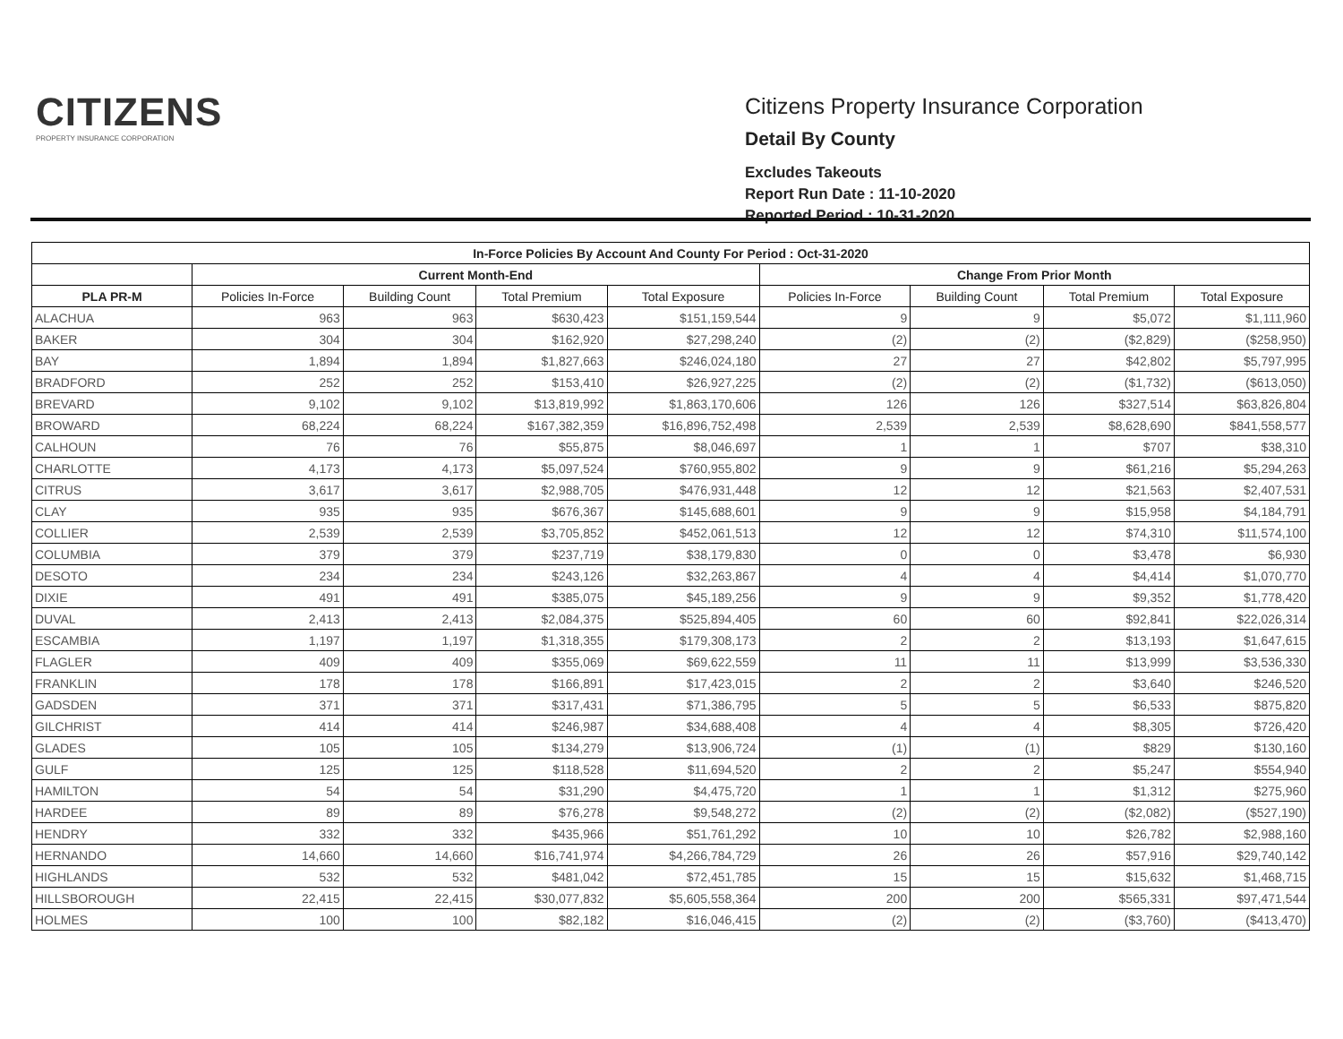CITIZENS
PROPERTY INSURANCE CORPORATION
Citizens Property Insurance Corporation
Detail By County
Excludes Takeouts
Report Run Date : 11-10-2020
Reported Period : 10-31-2020
| In-Force Policies By Account And County For Period : Oct-31-2020 | | | | | | | | |
| --- | --- | --- | --- | --- | --- | --- | --- | --- |
| | Current Month-End | | | | Change From Prior Month | | | |
| PLA PR-M | Policies In-Force | Building Count | Total Premium | Total Exposure | Policies In-Force | Building Count | Total Premium | Total Exposure |
| ALACHUA | 963 | 963 | $630,423 | $151,159,544 | 9 | 9 | $5,072 | $1,111,960 |
| BAKER | 304 | 304 | $162,920 | $27,298,240 | (2) | (2) | ($2,829) | ($258,950) |
| BAY | 1,894 | 1,894 | $1,827,663 | $246,024,180 | 27 | 27 | $42,802 | $5,797,995 |
| BRADFORD | 252 | 252 | $153,410 | $26,927,225 | (2) | (2) | ($1,732) | ($613,050) |
| BREVARD | 9,102 | 9,102 | $13,819,992 | $1,863,170,606 | 126 | 126 | $327,514 | $63,826,804 |
| BROWARD | 68,224 | 68,224 | $167,382,359 | $16,896,752,498 | 2,539 | 2,539 | $8,628,690 | $841,558,577 |
| CALHOUN | 76 | 76 | $55,875 | $8,046,697 | 1 | 1 | $707 | $38,310 |
| CHARLOTTE | 4,173 | 4,173 | $5,097,524 | $760,955,802 | 9 | 9 | $61,216 | $5,294,263 |
| CITRUS | 3,617 | 3,617 | $2,988,705 | $476,931,448 | 12 | 12 | $21,563 | $2,407,531 |
| CLAY | 935 | 935 | $676,367 | $145,688,601 | 9 | 9 | $15,958 | $4,184,791 |
| COLLIER | 2,539 | 2,539 | $3,705,852 | $452,061,513 | 12 | 12 | $74,310 | $11,574,100 |
| COLUMBIA | 379 | 379 | $237,719 | $38,179,830 | 0 | 0 | $3,478 | $6,930 |
| DESOTO | 234 | 234 | $243,126 | $32,263,867 | 4 | 4 | $4,414 | $1,070,770 |
| DIXIE | 491 | 491 | $385,075 | $45,189,256 | 9 | 9 | $9,352 | $1,778,420 |
| DUVAL | 2,413 | 2,413 | $2,084,375 | $525,894,405 | 60 | 60 | $92,841 | $22,026,314 |
| ESCAMBIA | 1,197 | 1,197 | $1,318,355 | $179,308,173 | 2 | 2 | $13,193 | $1,647,615 |
| FLAGLER | 409 | 409 | $355,069 | $69,622,559 | 11 | 11 | $13,999 | $3,536,330 |
| FRANKLIN | 178 | 178 | $166,891 | $17,423,015 | 2 | 2 | $3,640 | $246,520 |
| GADSDEN | 371 | 371 | $317,431 | $71,386,795 | 5 | 5 | $6,533 | $875,820 |
| GILCHRIST | 414 | 414 | $246,987 | $34,688,408 | 4 | 4 | $8,305 | $726,420 |
| GLADES | 105 | 105 | $134,279 | $13,906,724 | (1) | (1) | $829 | $130,160 |
| GULF | 125 | 125 | $118,528 | $11,694,520 | 2 | 2 | $5,247 | $554,940 |
| HAMILTON | 54 | 54 | $31,290 | $4,475,720 | 1 | 1 | $1,312 | $275,960 |
| HARDEE | 89 | 89 | $76,278 | $9,548,272 | (2) | (2) | ($2,082) | ($527,190) |
| HENDRY | 332 | 332 | $435,966 | $51,761,292 | 10 | 10 | $26,782 | $2,988,160 |
| HERNANDO | 14,660 | 14,660 | $16,741,974 | $4,266,784,729 | 26 | 26 | $57,916 | $29,740,142 |
| HIGHLANDS | 532 | 532 | $481,042 | $72,451,785 | 15 | 15 | $15,632 | $1,468,715 |
| HILLSBOROUGH | 22,415 | 22,415 | $30,077,832 | $5,605,558,364 | 200 | 200 | $565,331 | $97,471,544 |
| HOLMES | 100 | 100 | $82,182 | $16,046,415 | (2) | (2) | ($3,760) | ($413,470) |